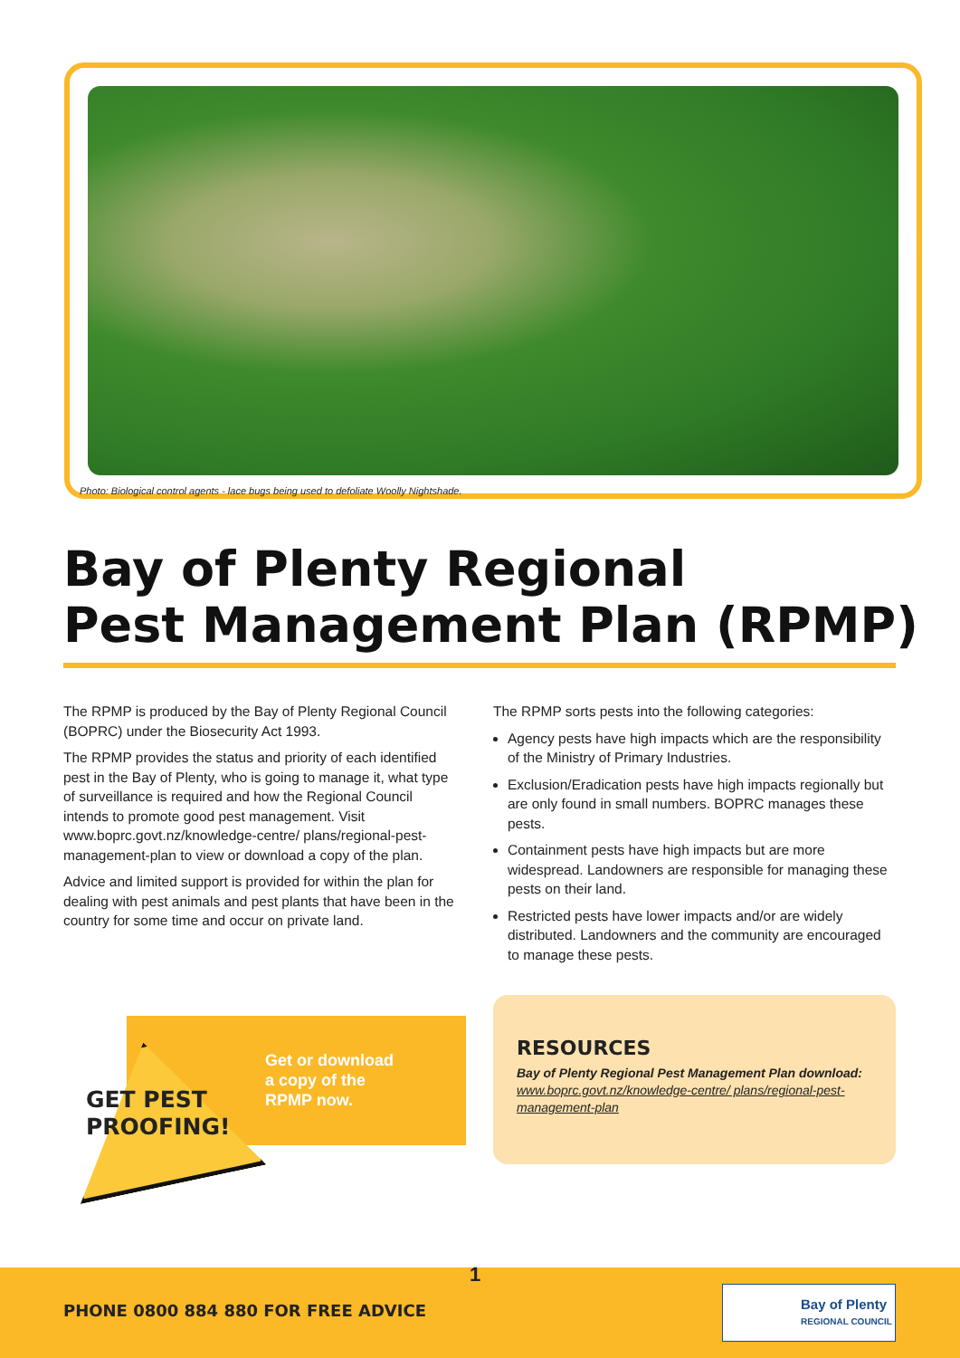Photo: Biological control agents - lace bugs being used to defoliate Woolly Nightshade.
Bay of Plenty Regional
Pest Management Plan (RPMP)
The RPMP is produced by the Bay of Plenty Regional Council (BOPRC) under the Biosecurity Act 1993.
The RPMP provides the status and priority of each identified pest in the Bay of Plenty, who is going to manage it, what type of surveillance is required and how the Regional Council intends to promote good pest management. Visit www.boprc.govt.nz/knowledge-centre/ plans/regional-pest-management-plan to view or download a copy of the plan.
Advice and limited support is provided for within the plan for dealing with pest animals and pest plants that have been in the country for some time and occur on private land.
The RPMP sorts pests into the following categories:
Agency pests have high impacts which are the responsibility of the Ministry of Primary Industries.
Exclusion/Eradication pests have high impacts regionally but are only found in small numbers. BOPRC manages these pests.
Containment pests have high impacts but are more widespread. Landowners are responsible for managing these pests on their land.
Restricted pests have lower impacts and/or are widely distributed. Landowners and the community are encouraged to manage these pests.
Get or download
a copy of the
RPMP now.
GET PEST
PROOFING!
RESOURCES
Bay of Plenty Regional Pest Management Plan download: www.boprc.govt.nz/knowledge-centre/ plans/regional-pest-management-plan
1
PHONE 0800 884 880 FOR FREE ADVICE
Bay of Plenty
REGIONAL COUNCIL